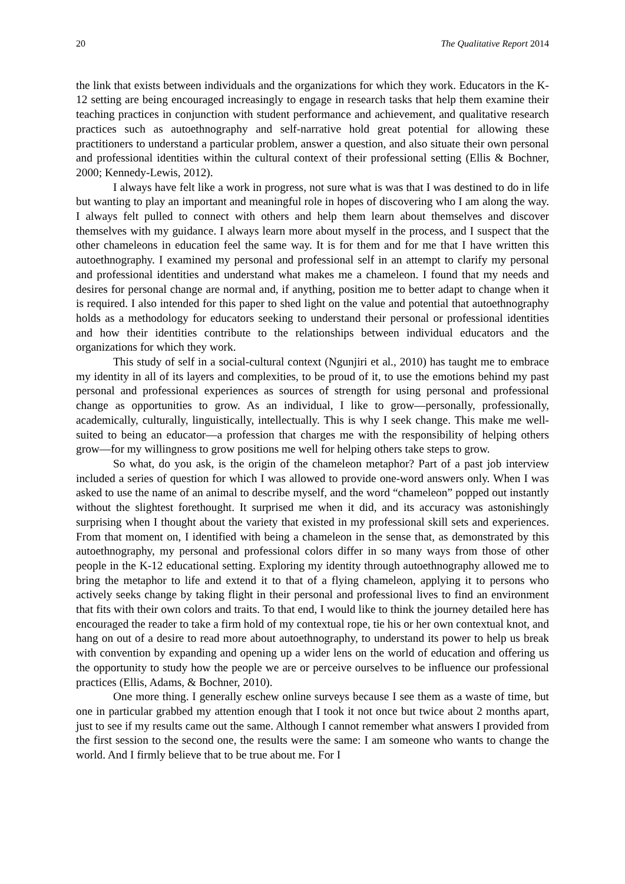20 The Qualitative Report 2014
the link that exists between individuals and the organizations for which they work. Educators in the K-12 setting are being encouraged increasingly to engage in research tasks that help them examine their teaching practices in conjunction with student performance and achievement, and qualitative research practices such as autoethnography and self-narrative hold great potential for allowing these practitioners to understand a particular problem, answer a question, and also situate their own personal and professional identities within the cultural context of their professional setting (Ellis & Bochner, 2000; Kennedy-Lewis, 2012).
I always have felt like a work in progress, not sure what is was that I was destined to do in life but wanting to play an important and meaningful role in hopes of discovering who I am along the way. I always felt pulled to connect with others and help them learn about themselves and discover themselves with my guidance. I always learn more about myself in the process, and I suspect that the other chameleons in education feel the same way. It is for them and for me that I have written this autoethnography. I examined my personal and professional self in an attempt to clarify my personal and professional identities and understand what makes me a chameleon. I found that my needs and desires for personal change are normal and, if anything, position me to better adapt to change when it is required. I also intended for this paper to shed light on the value and potential that autoethnography holds as a methodology for educators seeking to understand their personal or professional identities and how their identities contribute to the relationships between individual educators and the organizations for which they work.
This study of self in a social-cultural context (Ngunjiri et al., 2010) has taught me to embrace my identity in all of its layers and complexities, to be proud of it, to use the emotions behind my past personal and professional experiences as sources of strength for using personal and professional change as opportunities to grow. As an individual, I like to grow—personally, professionally, academically, culturally, linguistically, intellectually. This is why I seek change. This make me well-suited to being an educator—a profession that charges me with the responsibility of helping others grow—for my willingness to grow positions me well for helping others take steps to grow.
So what, do you ask, is the origin of the chameleon metaphor? Part of a past job interview included a series of question for which I was allowed to provide one-word answers only. When I was asked to use the name of an animal to describe myself, and the word “chameleon” popped out instantly without the slightest forethought. It surprised me when it did, and its accuracy was astonishingly surprising when I thought about the variety that existed in my professional skill sets and experiences. From that moment on, I identified with being a chameleon in the sense that, as demonstrated by this autoethnography, my personal and professional colors differ in so many ways from those of other people in the K-12 educational setting. Exploring my identity through autoethnography allowed me to bring the metaphor to life and extend it to that of a flying chameleon, applying it to persons who actively seeks change by taking flight in their personal and professional lives to find an environment that fits with their own colors and traits. To that end, I would like to think the journey detailed here has encouraged the reader to take a firm hold of my contextual rope, tie his or her own contextual knot, and hang on out of a desire to read more about autoethnography, to understand its power to help us break with convention by expanding and opening up a wider lens on the world of education and offering us the opportunity to study how the people we are or perceive ourselves to be influence our professional practices (Ellis, Adams, & Bochner, 2010).
One more thing. I generally eschew online surveys because I see them as a waste of time, but one in particular grabbed my attention enough that I took it not once but twice about 2 months apart, just to see if my results came out the same. Although I cannot remember what answers I provided from the first session to the second one, the results were the same: I am someone who wants to change the world. And I firmly believe that to be true about me. For I